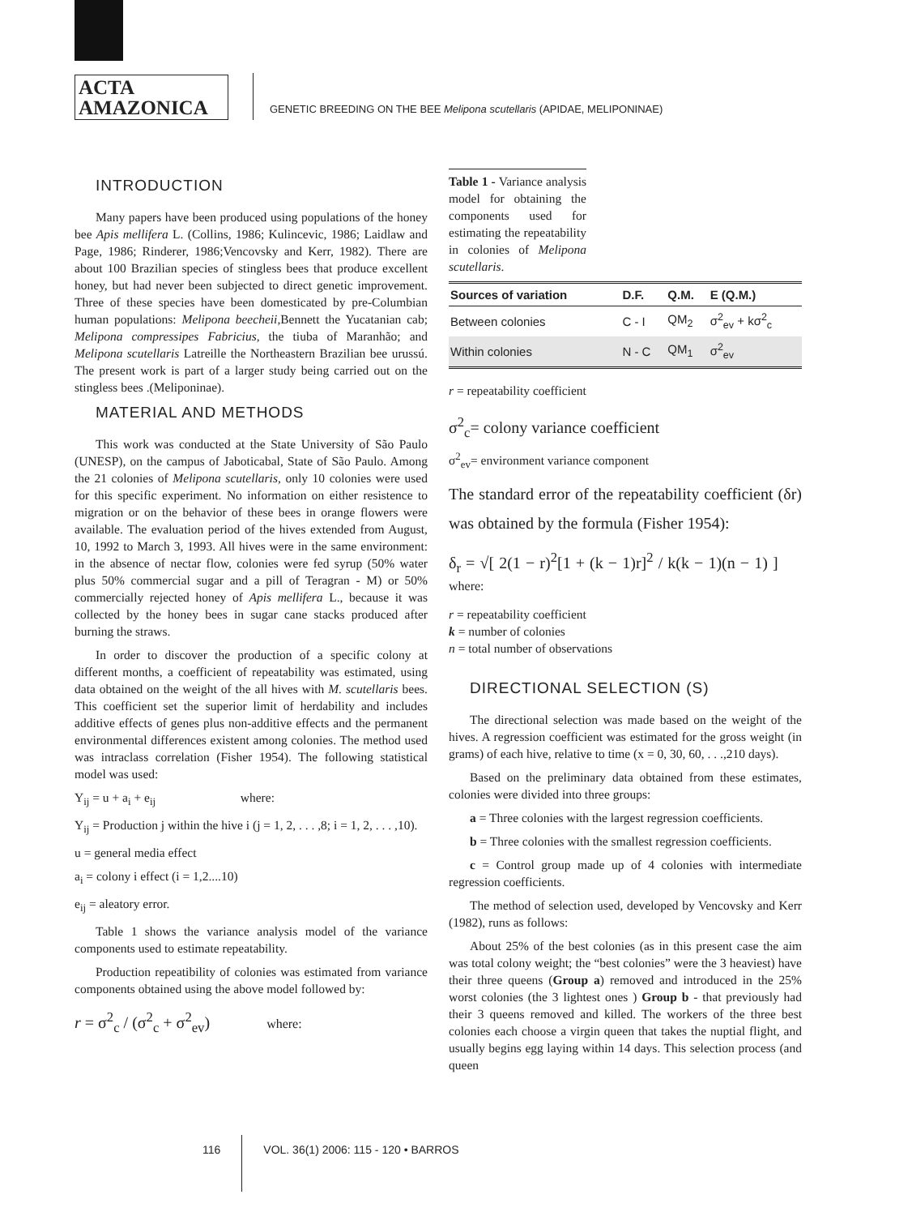ACTA
AMAZONICA
GENETIC BREEDING ON THE BEE Melipona scutellaris (APIDAE, MELIPONINAE)
INTRODUCTION
Many papers have been produced using populations of the honey bee Apis mellifera L. (Collins, 1986; Kulincevic, 1986; Laidlaw and Page, 1986; Rinderer, 1986;Vencovsky and Kerr, 1982). There are about 100 Brazilian species of stingless bees that produce excellent honey, but had never been subjected to direct genetic improvement. Three of these species have been domesticated by pre-Columbian human populations: Melipona beecheii,Bennett the Yucatanian cab; Melipona compressipes Fabricius, the tiuba of Maranhão; and Melipona scutellaris Latreille the Northeastern Brazilian bee urussú. The present work is part of a larger study being carried out on the stingless bees .(Meliponinae).
MATERIAL AND METHODS
This work was conducted at the State University of São Paulo (UNESP), on the campus of Jaboticabal, State of São Paulo. Among the 21 colonies of Melipona scutellaris, only 10 colonies were used for this specific experiment. No information on either resistence to migration or on the behavior of these bees in orange flowers were available. The evaluation period of the hives extended from August, 10, 1992 to March 3, 1993. All hives were in the same environment: in the absence of nectar flow, colonies were fed syrup (50% water plus 50% commercial sugar and a pill of Teragran - M) or 50% commercially rejected honey of Apis mellifera L., because it was collected by the honey bees in sugar cane stacks produced after burning the straws.
In order to discover the production of a specific colony at different months, a coefficient of repeatability was estimated, using data obtained on the weight of the all hives with M. scutellaris bees. This coefficient set the superior limit of herdability and includes additive effects of genes plus non-additive effects and the permanent environmental differences existent among colonies. The method used was intraclass correlation (Fisher 1954). The following statistical model was used:
Y<sub>ij</sub> = u + a<sub>i</sub> + e<sub>ij</sub> where:
Y<sub>ij</sub> = Production j within the hive i (j = 1, 2, . . . ,8; i = 1, 2, . . . ,10).
u = general media effect
a<sub>i</sub> = colony i effect (i = 1,2....10)
e<sub>ij</sub> = aleatory error.
Table 1 shows the variance analysis model of the variance components used to estimate repeatability.
Production repeatibility of colonies was estimated from variance components obtained using the above model followed by:
r = σ<sup>2</sup><sub>c</sub> / (σ<sup>2</sup><sub>c</sub> + σ<sup>2</sup><sub>ev</sub>) where:
Table 1 - Variance analysis model for obtaining the components used for estimating the repeatability in colonies of Melipona scutellaris.
| Sources of variation | D.F. | Q.M. | E (Q.M.) |
| --- | --- | --- | --- |
| Between colonies | C - I | QM<sub>2</sub> | σ<sup>2</sup><sub>ev</sub> + kσ<sup>2</sup><sub>c</sub> |
| Within colonies | N - C | QM<sub>1</sub> | σ<sup>2</sup><sub>ev</sub> |
r = repeatability coefficient
σ<sup>2</sup><sub>c</sub>= colony variance coefficient
σ<sup>2</sup><sub>ev</sub>= environment variance component
The standard error of the repeatability coefficient (δr) was obtained by the formula (Fisher 1954):
δ<sub>r</sub> = √[ 2(1 − r)<sup>2</sup>[1 + (k − 1)r]<sup>2</sup> / k(k − 1)(n − 1) ] where:
r = repeatability coefficient
k = number of colonies
n = total number of observations
DIRECTIONAL SELECTION (S)
The directional selection was made based on the weight of the hives. A regression coefficient was estimated for the gross weight (in grams) of each hive, relative to time (x = 0, 30, 60, . . .,210 days).
Based on the preliminary data obtained from these estimates, colonies were divided into three groups:
a = Three colonies with the largest regression coefficients.
b = Three colonies with the smallest regression coefficients.
c = Control group made up of 4 colonies with intermediate regression coefficients.
The method of selection used, developed by Vencovsky and Kerr (1982), runs as follows:
About 25% of the best colonies (as in this present case the aim was total colony weight; the “best colonies” were the 3 heaviest) have their three queens (Group a) removed and introduced in the 25% worst colonies (the 3 lightest ones ) Group b - that previously had their 3 queens removed and killed. The workers of the three best colonies each choose a virgin queen that takes the nuptial flight, and usually begins egg laying within 14 days. This selection process (and queen
116 VOL. 36(1) 2006: 115 - 120 • BARROS